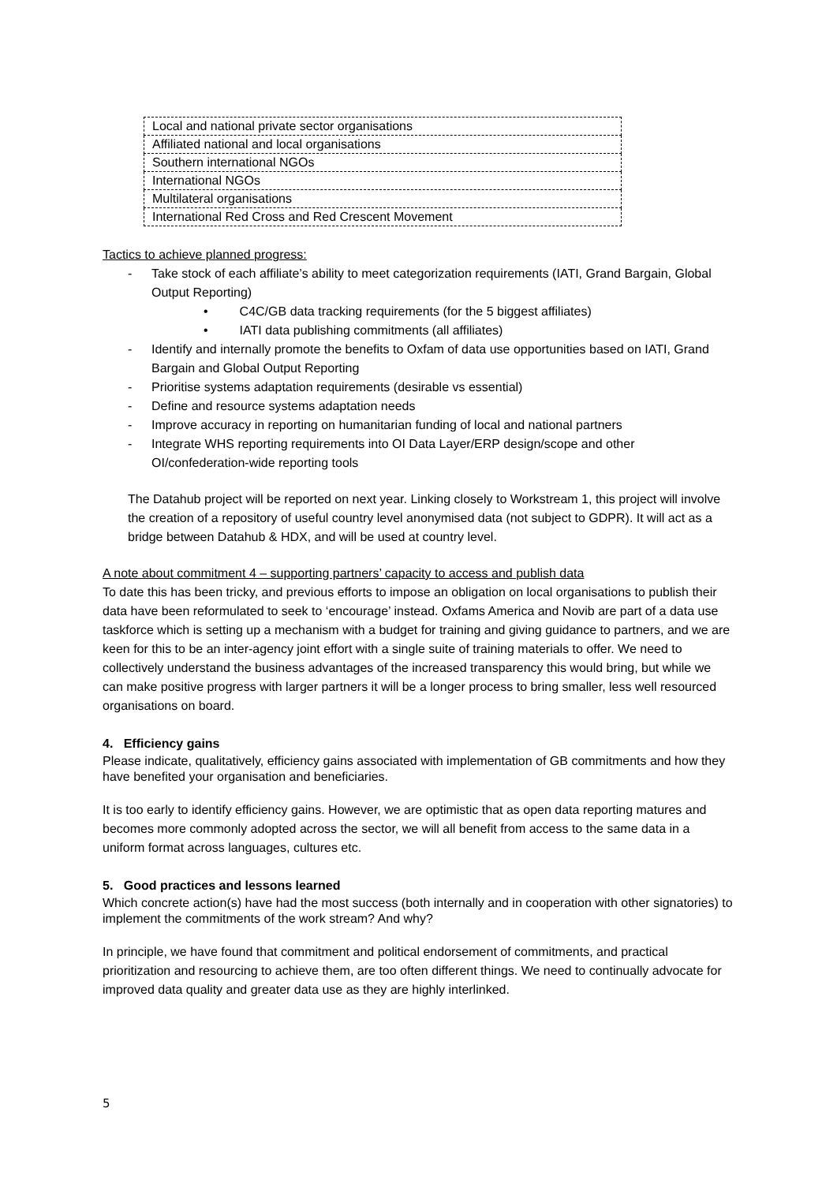| Local and national private sector organisations |
| Affiliated national and local organisations |
| Southern international NGOs |
| International NGOs |
| Multilateral organisations |
| International Red Cross and Red Crescent Movement |
Tactics to achieve planned progress:
- Take stock of each affiliate’s ability to meet categorization requirements (IATI, Grand Bargain, Global Output Reporting)
• C4C/GB data tracking requirements (for the 5 biggest affiliates)
• IATI data publishing commitments (all affiliates)
- Identify and internally promote the benefits to Oxfam of data use opportunities based on IATI, Grand Bargain and Global Output Reporting
- Prioritise systems adaptation requirements (desirable vs essential)
- Define and resource systems adaptation needs
- Improve accuracy in reporting on humanitarian funding of local and national partners
- Integrate WHS reporting requirements into OI Data Layer/ERP design/scope and other OI/confederation-wide reporting tools
The Datahub project will be reported on next year. Linking closely to Workstream 1, this project will involve the creation of a repository of useful country level anonymised data (not subject to GDPR). It will act as a bridge between Datahub & HDX, and will be used at country level.
A note about commitment 4 – supporting partners’ capacity to access and publish data
To date this has been tricky, and previous efforts to impose an obligation on local organisations to publish their data have been reformulated to seek to ‘encourage’ instead. Oxfams America and Novib are part of a data use taskforce which is setting up a mechanism with a budget for training and giving guidance to partners, and we are keen for this to be an inter-agency joint effort with a single suite of training materials to offer. We need to collectively understand the business advantages of the increased transparency this would bring, but while we can make positive progress with larger partners it will be a longer process to bring smaller, less well resourced organisations on board.
4. Efficiency gains
Please indicate, qualitatively, efficiency gains associated with implementation of GB commitments and how they have benefited your organisation and beneficiaries.
It is too early to identify efficiency gains. However, we are optimistic that as open data reporting matures and becomes more commonly adopted across the sector, we will all benefit from access to the same data in a uniform format across languages, cultures etc.
5. Good practices and lessons learned
Which concrete action(s) have had the most success (both internally and in cooperation with other signatories) to implement the commitments of the work stream? And why?
In principle, we have found that commitment and political endorsement of commitments, and practical prioritization and resourcing to achieve them, are too often different things. We need to continually advocate for improved data quality and greater data use as they are highly interlinked.
5